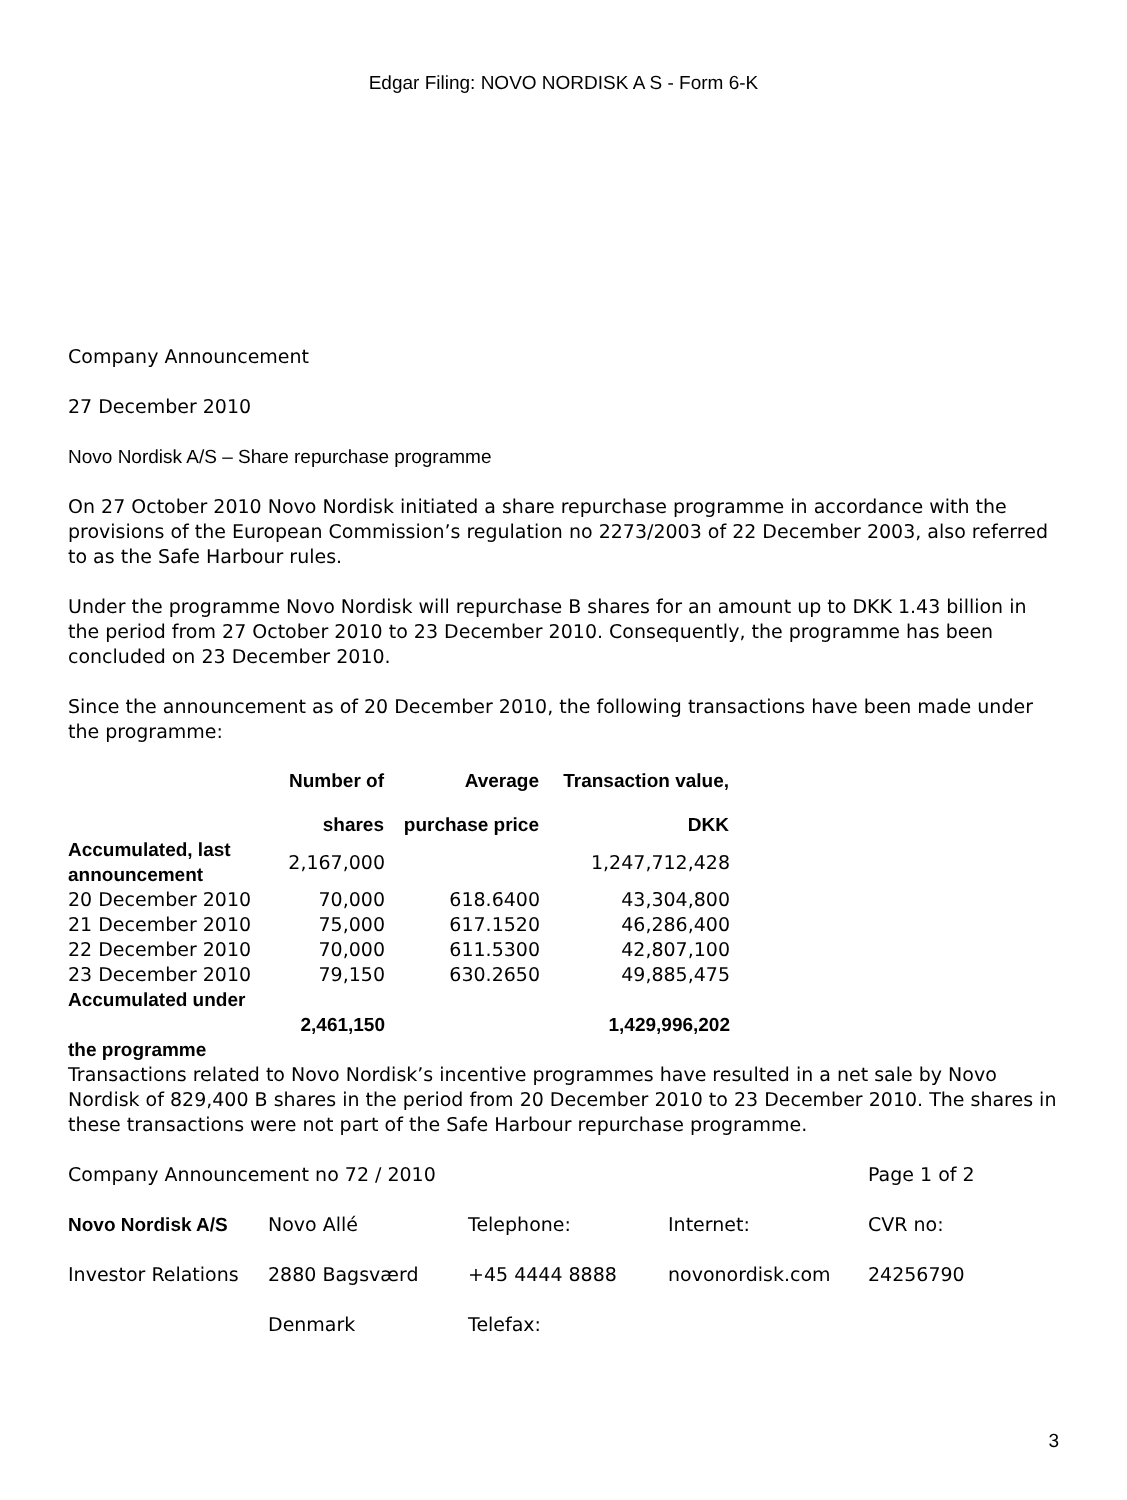Edgar Filing: NOVO NORDISK A S - Form 6-K
Company Announcement
27 December 2010
Novo Nordisk A/S – Share repurchase programme
On 27 October 2010 Novo Nordisk initiated a share repurchase programme in accordance with the provisions of the European Commission’s regulation no 2273/2003 of 22 December 2003, also referred to as the Safe Harbour rules.
Under the programme Novo Nordisk will repurchase B shares for an amount up to DKK 1.43 billion in the period from 27 October 2010 to 23 December 2010. Consequently, the programme has been concluded on 23 December 2010.
Since the announcement as of 20 December 2010, the following transactions have been made under the programme:
| | Number of shares | Average purchase price | Transaction value, DKK |
| Accumulated, last announcement | 2,167,000 | | 1,247,712,428 |
| 20 December 2010 | 70,000 | 618.6400 | 43,304,800 |
| 21 December 2010 | 75,000 | 617.1520 | 46,286,400 |
| 22 December 2010 | 70,000 | 611.5300 | 42,807,100 |
| 23 December 2010 | 79,150 | 630.2650 | 49,885,475 |
| Accumulated under the programme | 2,461,150 | | 1,429,996,202 |
Transactions related to Novo Nordisk’s incentive programmes have resulted in a net sale by Novo Nordisk of 829,400 B shares in the period from 20 December 2010 to 23 December 2010. The shares in these transactions were not part of the Safe Harbour repurchase programme.
| Company Announcement no 72 / 2010 | | | | Page 1 of 2 |
| Novo Nordisk A/S | Novo Allé | Telephone: | Internet: | CVR no: |
| Investor Relations | 2880 Bagsværd | +45 4444 8888 | novonordisk.com | 24256790 |
| | Denmark | Telefax: | | |
3